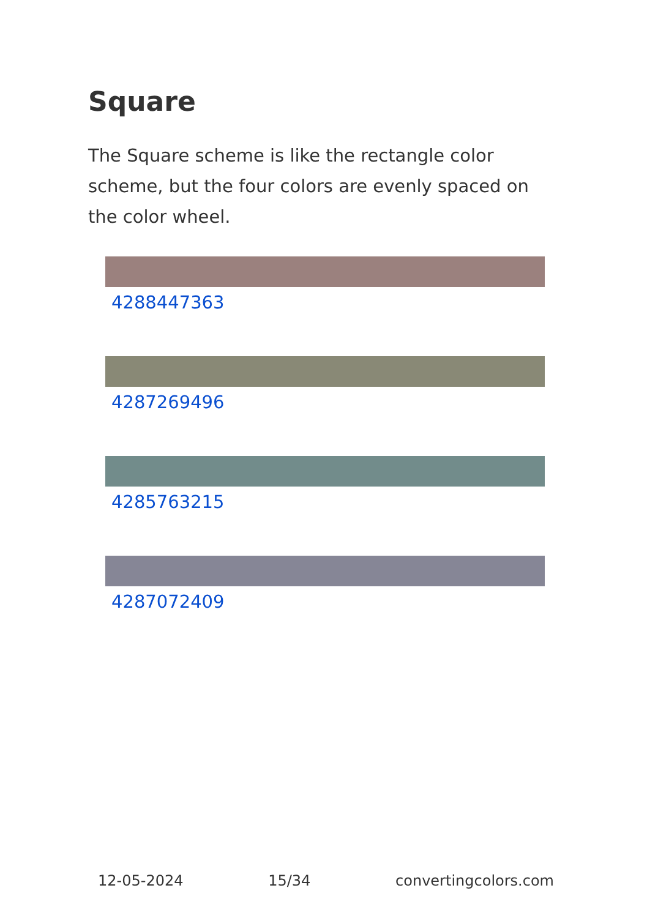Square
The Square scheme is like the rectangle color scheme, but the four colors are evenly spaced on the color wheel.
4288447363
4287269496
4285763215
4287072409
12-05-2024 15/34 convertingcolors.com